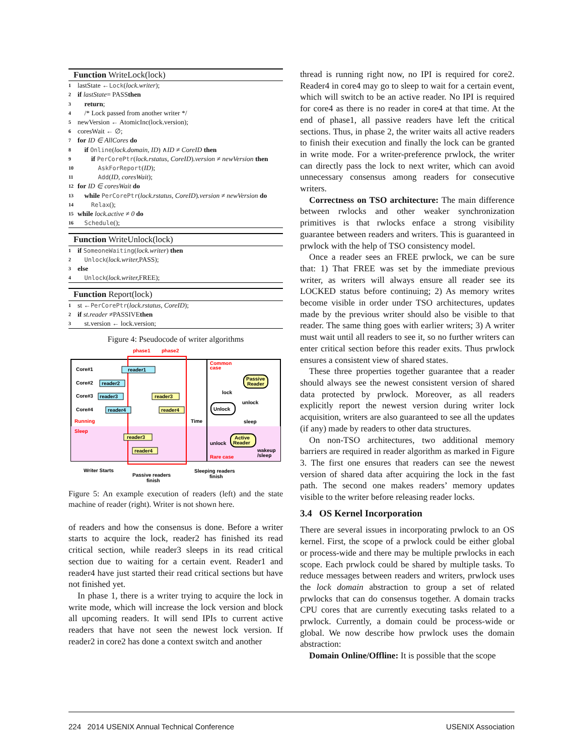Function WriteLock(lock)
1 lastState ← Lock (lock.writer);
2 if lastState = PASS then
3 return;
4 /* Lock passed from another writer */
5 newVersion ← AtomicInc(lock.version);
6 coresWait ← ∅;
7 for ID ∈ AllCores do
8 if Online (lock.domain, ID) ∧ ID ≠ CoreID then
9 if PerCorePtr (lock.rstatus, CoreID).version ≠ newVersion then
10 AskForReport (ID);
11 Add (ID, coresWait);
12 for ID ∈ coresWait do
13 while PerCorePtr (lock.rstatus, CoreID).version ≠ newVersion do
14 Relax ();
15 while lock.active ≠ 0 do
16 Schedule ();
Function WriteUnlock(lock)
1 if SomeoneWaiting (lock.writer) then
2 Unlock (lock.writer, PASS);
3 else
4 Unlock (lock.writer, FREE);
Function Report(lock)
1 st ← PerCorePtr (lock.rstatus, CoreID);
2 if st.reader ≠ PASSIVE then
3 st.version ← lock.version;
Figure 4: Pseudocode of writer algorithms
phase1
phase2
Core#1
Core#2
Core#3
Core#4
Running
Sleep
Time
reader1
reader2
reader3
reader3
reader4
reader4
reader3
reader4
Common
case
Rare case
Passive
Reader
Unlock
Active
Reader
lock
unlock
sleep
unlock
wakeup
/sleep
Writer Starts
Passive readers
finish
Sleeping readers
finish
Figure 5: An example execution of readers (left) and the state machine of reader (right). Writer is not shown here.
of readers and how the consensus is done. Before a writer starts to acquire the lock, reader2 has finished its read critical section, while reader3 sleeps in its read critical section due to waiting for a certain event. Reader1 and reader4 have just started their read critical sections but have not finished yet.
In phase 1, there is a writer trying to acquire the lock in write mode, which will increase the lock version and block all upcoming readers. It will send IPIs to current active readers that have not seen the newest lock version. If reader2 in core2 has done a context switch and another
thread is running right now, no IPI is required for core2. Reader4 in core4 may go to sleep to wait for a certain event, which will switch to be an active reader. No IPI is required for core4 as there is no reader in core4 at that time. At the end of phase1, all passive readers have left the critical sections. Thus, in phase 2, the writer waits all active readers to finish their execution and finally the lock can be granted in write mode. For a writer-preference prwlock, the writer can directly pass the lock to next writer, which can avoid unnecessary consensus among readers for consecutive writers.
Correctness on TSO architecture: The main difference between rwlocks and other weaker synchronization primitives is that rwlocks enface a strong visibility guarantee between readers and writers. This is guaranteed in prwlock with the help of TSO consistency model.
Once a reader sees an FREE prwlock, we can be sure that: 1) That FREE was set by the immediate previous writer, as writers will always ensure all reader see its LOCKED status before continuing; 2) As memory writes become visible in order under TSO architectures, updates made by the previous writer should also be visible to that reader. The same thing goes with earlier writers; 3) A writer must wait until all readers to see it, so no further writers can enter critical section before this reader exits. Thus prwlock ensures a consistent view of shared states.
These three properties together guarantee that a reader should always see the newest consistent version of shared data protected by prwlock. Moreover, as all readers explicitly report the newest version during writer lock acquisition, writers are also guaranteed to see all the updates (if any) made by readers to other data structures.
On non-TSO architectures, two additional memory barriers are required in reader algorithm as marked in Figure 3. The first one ensures that readers can see the newest version of shared data after acquiring the lock in the fast path. The second one makes readers’ memory updates visible to the writer before releasing reader locks.
3.4 OS Kernel Incorporation
There are several issues in incorporating prwlock to an OS kernel. First, the scope of a prwlock could be either global or process-wide and there may be multiple prwlocks in each scope. Each prwlock could be shared by multiple tasks. To reduce messages between readers and writers, prwlock uses the lock domain abstraction to group a set of related prwlocks that can do consensus together. A domain tracks CPU cores that are currently executing tasks related to a prwlock. Currently, a domain could be process-wide or global. We now describe how prwlock uses the domain abstraction:
Domain Online/Offline: It is possible that the scope
224 2014 USENIX Annual Technical Conference USENIX Association